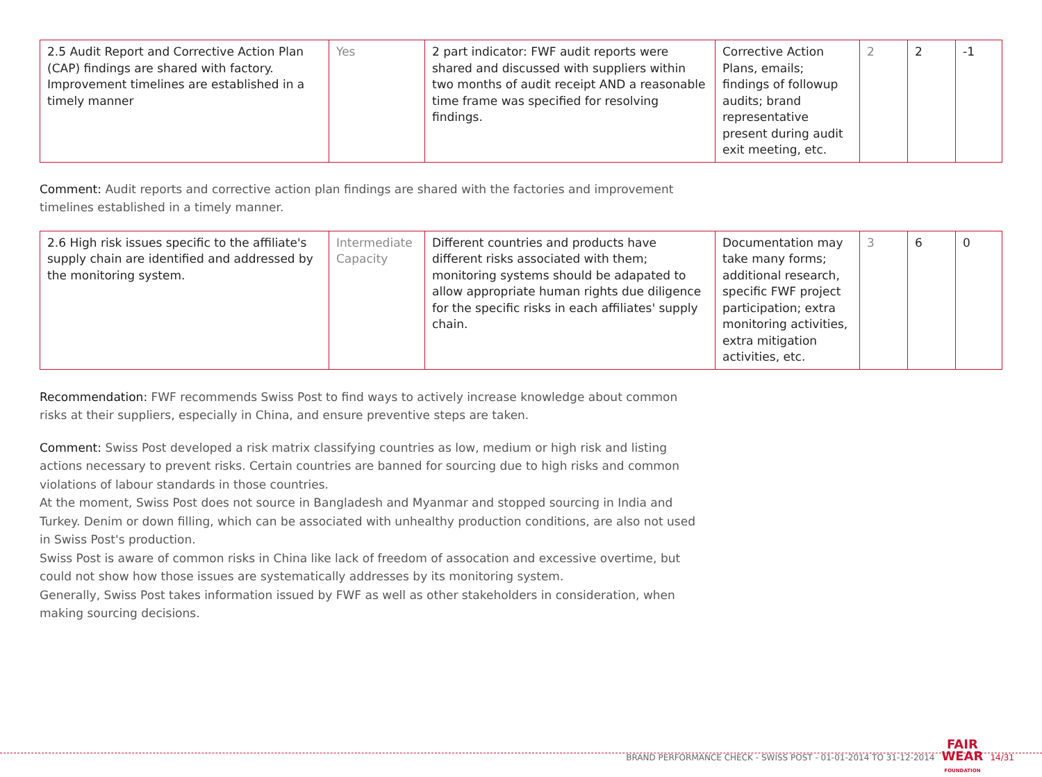| 2.5 Audit Report and Corrective Action Plan (CAP) findings are shared with factory. Improvement timelines are established in a timely manner | Yes | 2 part indicator: FWF audit reports were shared and discussed with suppliers within two months of audit receipt AND a reasonable time frame was specified for resolving findings. | Corrective Action Plans, emails; findings of followup audits; brand representative present during audit exit meeting, etc. | 2 | 2 | -1 |
Comment: Audit reports and corrective action plan findings are shared with the factories and improvement timelines established in a timely manner.
| 2.6 High risk issues specific to the affiliate's supply chain are identified and addressed by the monitoring system. | Intermediate Capacity | Different countries and products have different risks associated with them; monitoring systems should be adapated to allow appropriate human rights due diligence for the specific risks in each affiliates' supply chain. | Documentation may take many forms; additional research, specific FWF project participation; extra monitoring activities, extra mitigation activities, etc. | 3 | 6 | 0 |
Recommendation: FWF recommends Swiss Post to find ways to actively increase knowledge about common risks at their suppliers, especially in China, and ensure preventive steps are taken.
Comment: Swiss Post developed a risk matrix classifying countries as low, medium or high risk and listing actions necessary to prevent risks. Certain countries are banned for sourcing due to high risks and common violations of labour standards in those countries.
At the moment, Swiss Post does not source in Bangladesh and Myanmar and stopped sourcing in India and Turkey. Denim or down filling, which can be associated with unhealthy production conditions, are also not used in Swiss Post's production.
Swiss Post is aware of common risks in China like lack of freedom of assocation and excessive overtime, but could not show how those issues are systematically addresses by its monitoring system.
Generally, Swiss Post takes information issued by FWF as well as other stakeholders in consideration, when making sourcing decisions.
BRAND PERFORMANCE CHECK - SWISS POST - 01-01-2014 TO 31-12-2014 FAIR
WEAR
FOUNDATION 14/31